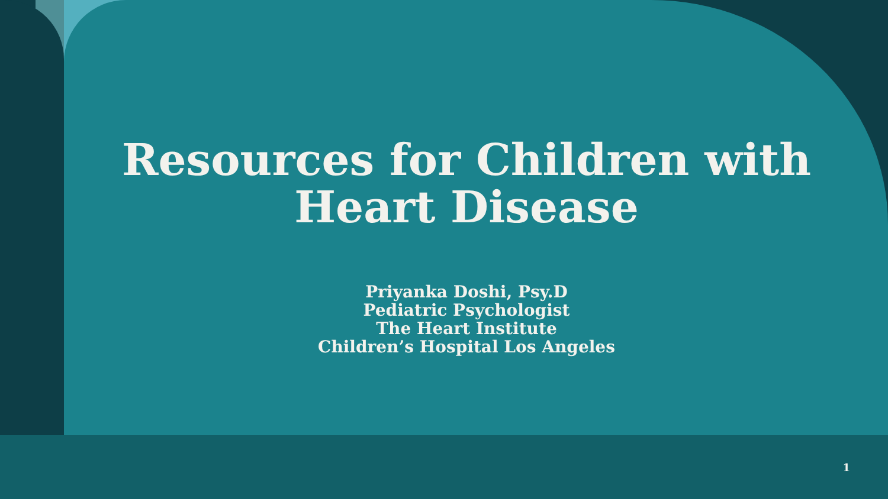Resources for Children with
Heart Disease
Priyanka Doshi, Psy.D
Pediatric Psychologist
The Heart Institute
Children’s Hospital Los Angeles
1